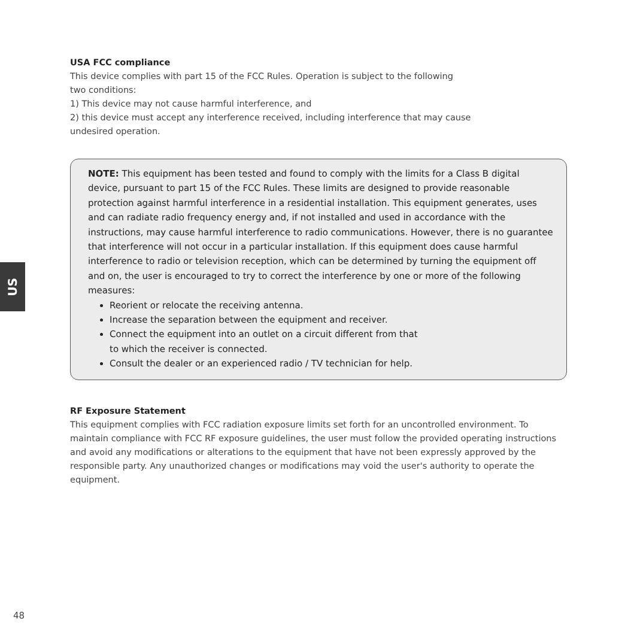US
USA FCC compliance
This device complies with part 15 of the FCC Rules. Operation is subject to the following
two conditions:
1) This device may not cause harmful interference, and
2) this device must accept any interference received, including interference that may cause
undesired operation.
NOTE: This equipment has been tested and found to comply with the limits for a Class B digital device, pursuant to part 15 of the FCC Rules. These limits are designed to provide reasonable protection against harmful interference in a residential installation. This equipment generates, uses and can radiate radio frequency energy and, if not installed and used in accordance with the instructions, may cause harmful interference to radio communications. However, there is no guarantee that interference will not occur in a particular installation. If this equipment does cause harmful interference to radio or television reception, which can be determined by turning the equipment off and on, the user is encouraged to try to correct the interference by one or more of the following measures:
Reorient or relocate the receiving antenna.
Increase the separation between the equipment and receiver.
Connect the equipment into an outlet on a circuit different from that
to which the receiver is connected.
Consult the dealer or an experienced radio / TV technician for help.
RF Exposure Statement
This equipment complies with FCC radiation exposure limits set forth for an uncontrolled environment. To maintain compliance with FCC RF exposure guidelines, the user must follow the provided operating instructions and avoid any modifications or alterations to the equipment that have not been expressly approved by the responsible party. Any unauthorized changes or modifications may void the user's authority to operate the equipment.
48